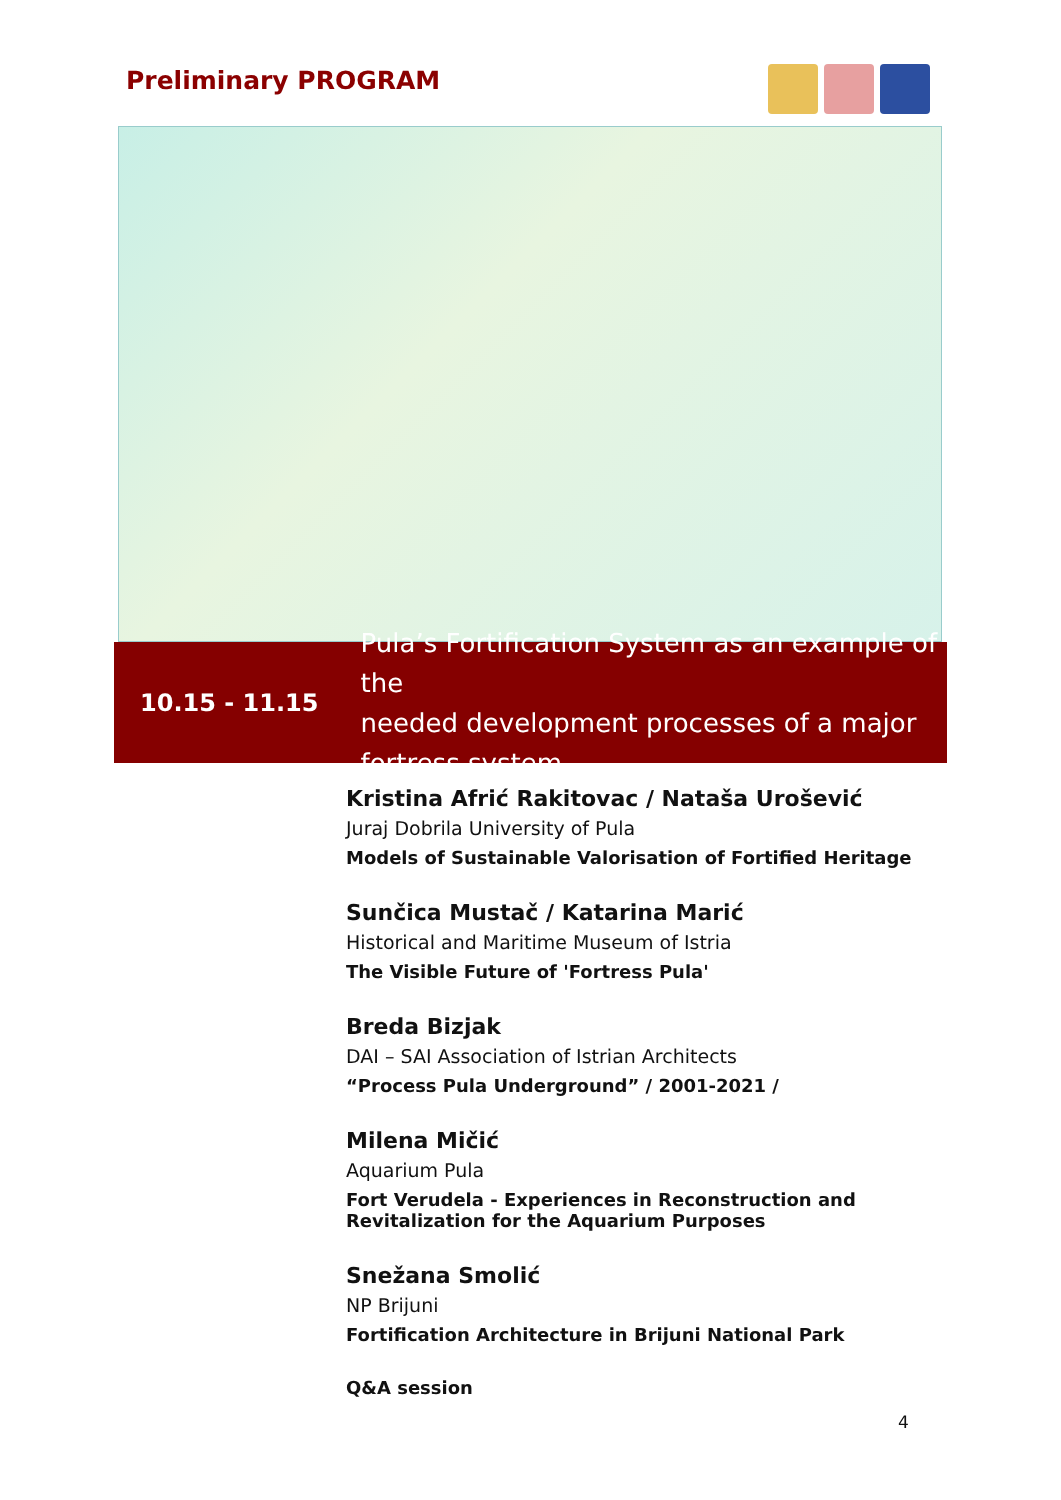Preliminary PROGRAM
10.15 - 11.15
Pula’s Fortification System as an example of the
needed development processes of a major
fortress system
Kristina Afrić Rakitovac / Nataša Urošević
Juraj Dobrila University of Pula
Models of Sustainable Valorisation of Fortified Heritage
Sunčica Mustač / Katarina Marić
Historical and Maritime Museum of Istria
The Visible Future of 'Fortress Pula'
Breda Bizjak
DAI – SAI Association of Istrian Architects
“Process Pula Underground” / 2001-2021 /
Milena Mičić
Aquarium Pula
Fort Verudela - Experiences in Reconstruction and Revitalization for the Aquarium Purposes
Snežana Smolić
NP Brijuni
Fortification Architecture in Brijuni National Park
Q&A session
4